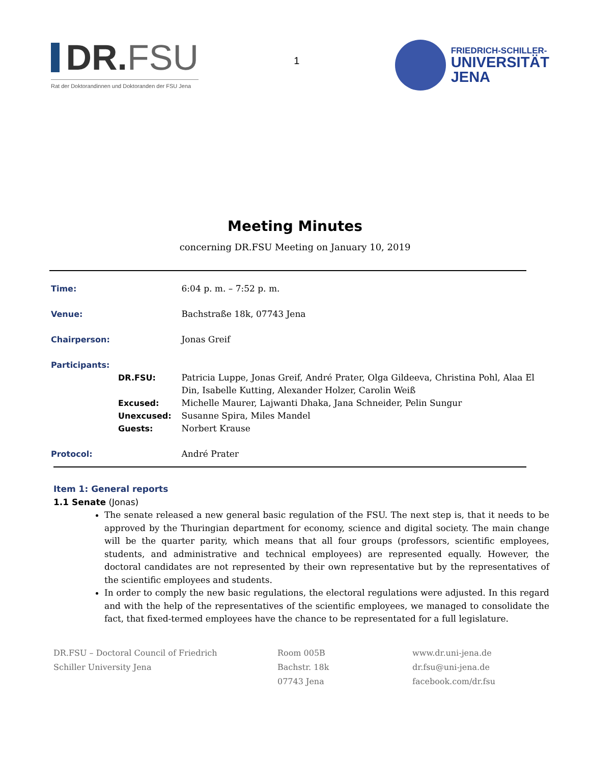DR. FSU
Rat der Doktorandinnen und Doktoranden der FSU Jena
1
FRIEDRICH-SCHILLER-
UNIVERSITÄT
JENA
Meeting Minutes
concerning DR.FSU Meeting on January 10, 2019
| Time: | | 6:04 p. m. – 7:52 p. m. |
| Venue: | | Bachstraße 18k, 07743 Jena |
| Chairperson: | | Jonas Greif |
| Participants: | | |
| | DR.FSU: | Patricia Luppe, Jonas Greif, André Prater, Olga Gildeeva, Christina Pohl, Alaa El Din, Isabelle Kutting, Alexander Holzer, Carolin Weiß |
| | Excused: | Michelle Maurer, Lajwanti Dhaka, Jana Schneider, Pelin Sungur |
| | Unexcused: | Susanne Spira, Miles Mandel |
| | Guests: | Norbert Krause |
| Protocol: | | André Prater |
Item 1: General reports
1.1 Senate (Jonas)
The senate released a new general basic regulation of the FSU. The next step is, that it needs to be approved by the Thuringian department for economy, science and digital society. The main change will be the quarter parity, which means that all four groups (professors, scientific employees, students, and administrative and technical employees) are represented equally. However, the doctoral candidates are not represented by their own representative but by the representatives of the scientific employees and students.
In order to comply the new basic regulations, the electoral regulations were adjusted. In this regard and with the help of the representatives of the scientific employees, we managed to consolidate the fact, that fixed-termed employees have the chance to be representated for a full legislature.
DR.FSU – Doctoral Council of Friedrich
Schiller University Jena
Room 005B
Bachstr. 18k
07743 Jena
www.dr.uni-jena.de
dr.fsu@uni-jena.de
facebook.com/dr.fsu